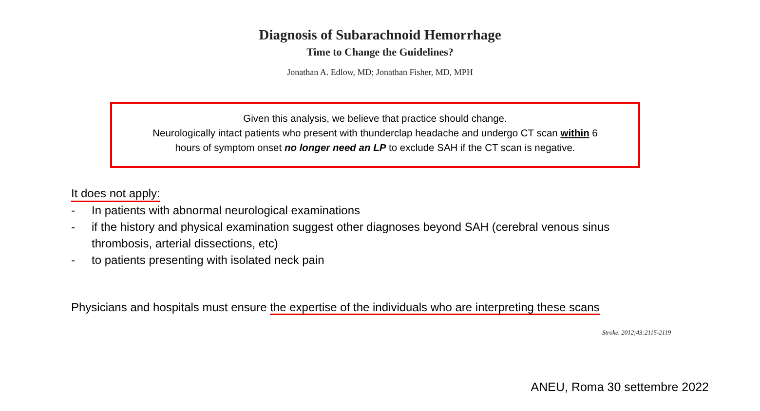Diagnosis of Subarachnoid Hemorrhage
Time to Change the Guidelines?
Jonathan A. Edlow, MD; Jonathan Fisher, MD, MPH
Given this analysis, we believe that practice should change.
Neurologically intact patients who present with thunderclap headache and undergo CT scan within 6
hours of symptom onset no longer need an LP to exclude SAH if the CT scan is negative.
It does not apply:
- In patients with abnormal neurological examinations
- if the history and physical examination suggest other diagnoses beyond SAH (cerebral venous sinus
thrombosis, arterial dissections, etc)
- to patients presenting with isolated neck pain
Physicians and hospitals must ensure the expertise of the individuals who are interpreting these scans
Stroke. 2012;43:2115-2119
ANEU, Roma 30 settembre 2022